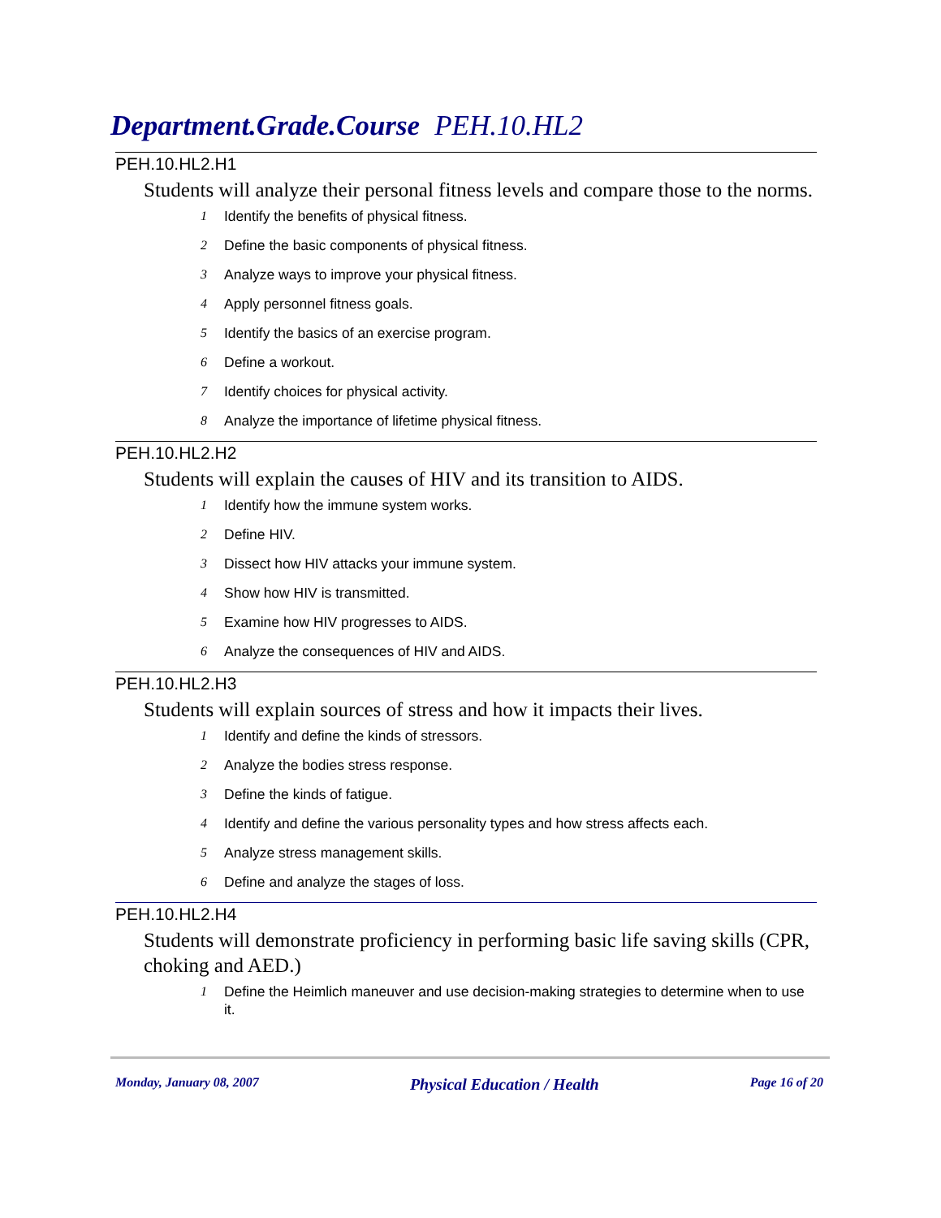Department.Grade.Course PEH.10.HL2
PEH.10.HL2.H1
Students will analyze their personal fitness levels and compare those to the norms.
1 Identify the benefits of physical fitness.
2 Define the basic components of physical fitness.
3 Analyze ways to improve your physical fitness.
4 Apply personnel fitness goals.
5 Identify the basics of an exercise program.
6 Define a workout.
7 Identify choices for physical activity.
8 Analyze the importance of lifetime physical fitness.
PEH.10.HL2.H2
Students will explain the causes of HIV and its transition to AIDS.
1 Identify how the immune system works.
2 Define HIV.
3 Dissect how HIV attacks your immune system.
4 Show how HIV is transmitted.
5 Examine how HIV progresses to AIDS.
6 Analyze the consequences of HIV and AIDS.
PEH.10.HL2.H3
Students will explain sources of stress and how it impacts their lives.
1 Identify and define the kinds of stressors.
2 Analyze the bodies stress response.
3 Define the kinds of fatigue.
4 Identify and define the various personality types and how stress affects each.
5 Analyze stress management skills.
6 Define and analyze the stages of loss.
PEH.10.HL2.H4
Students will demonstrate proficiency in performing basic life saving skills (CPR, choking and AED.)
1 Define the Heimlich maneuver and use decision-making strategies to determine when to use it.
Monday, January 08, 2007 Physical Education / Health Page 16 of 20